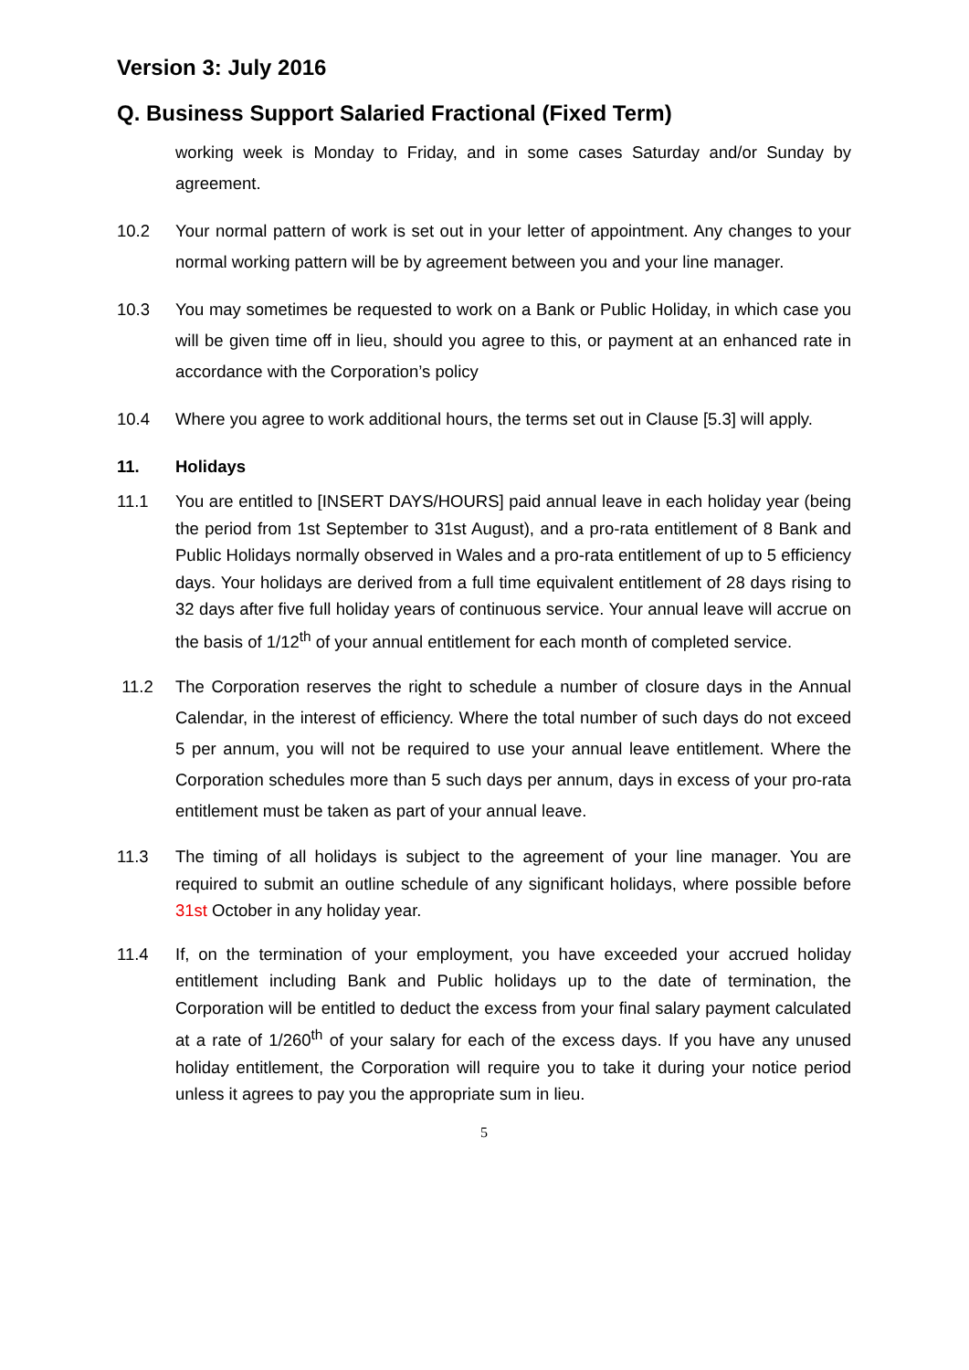Version 3: July 2016
Q. Business Support Salaried Fractional (Fixed Term)
working week is Monday to Friday, and in some cases Saturday and/or Sunday by agreement.
10.2 Your normal pattern of work is set out in your letter of appointment. Any changes to your normal working pattern will be by agreement between you and your line manager.
10.3 You may sometimes be requested to work on a Bank or Public Holiday, in which case you will be given time off in lieu, should you agree to this, or payment at an enhanced rate in accordance with the Corporation’s policy
10.4 Where you agree to work additional hours, the terms set out in Clause [5.3] will apply.
11. Holidays
11.1 You are entitled to [INSERT DAYS/HOURS] paid annual leave in each holiday year (being the period from 1st September to 31st August), and a pro-rata entitlement of 8 Bank and Public Holidays normally observed in Wales and a pro-rata entitlement of up to 5 efficiency days. Your holidays are derived from a full time equivalent entitlement of 28 days rising to 32 days after five full holiday years of continuous service. Your annual leave will accrue on the basis of 1/12<sup>th</sup> of your annual entitlement for each month of completed service.
11.2 The Corporation reserves the right to schedule a number of closure days in the Annual Calendar, in the interest of efficiency. Where the total number of such days do not exceed 5 per annum, you will not be required to use your annual leave entitlement. Where the Corporation schedules more than 5 such days per annum, days in excess of your pro-rata entitlement must be taken as part of your annual leave.
11.3 The timing of all holidays is subject to the agreement of your line manager. You are required to submit an outline schedule of any significant holidays, where possible before 31st October in any holiday year.
11.4 If, on the termination of your employment, you have exceeded your accrued holiday entitlement including Bank and Public holidays up to the date of termination, the Corporation will be entitled to deduct the excess from your final salary payment calculated at a rate of 1/260<sup>th</sup> of your salary for each of the excess days. If you have any unused holiday entitlement, the Corporation will require you to take it during your notice period unless it agrees to pay you the appropriate sum in lieu.
5